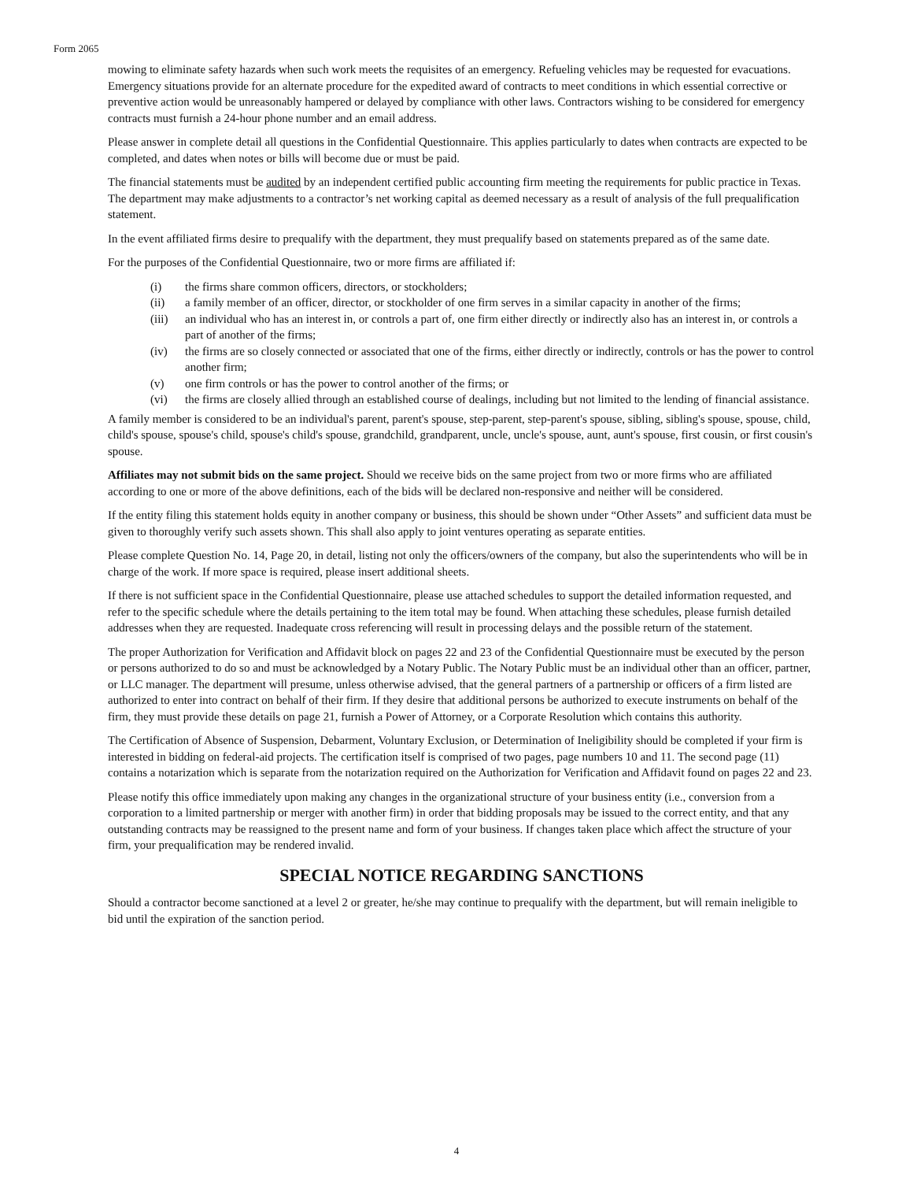Form 2065
mowing to eliminate safety hazards when such work meets the requisites of an emergency. Refueling vehicles may be requested for evacuations. Emergency situations provide for an alternate procedure for the expedited award of contracts to meet conditions in which essential corrective or preventive action would be unreasonably hampered or delayed by compliance with other laws. Contractors wishing to be considered for emergency contracts must furnish a 24-hour phone number and an email address.
Please answer in complete detail all questions in the Confidential Questionnaire. This applies particularly to dates when contracts are expected to be completed, and dates when notes or bills will become due or must be paid.
The financial statements must be audited by an independent certified public accounting firm meeting the requirements for public practice in Texas. The department may make adjustments to a contractor’s net working capital as deemed necessary as a result of analysis of the full prequalification statement.
In the event affiliated firms desire to prequalify with the department, they must prequalify based on statements prepared as of the same date.
For the purposes of the Confidential Questionnaire, two or more firms are affiliated if:
(i) the firms share common officers, directors, or stockholders;
(ii) a family member of an officer, director, or stockholder of one firm serves in a similar capacity in another of the firms;
(iii) an individual who has an interest in, or controls a part of, one firm either directly or indirectly also has an interest in, or controls a part of another of the firms;
(iv) the firms are so closely connected or associated that one of the firms, either directly or indirectly, controls or has the power to control another firm;
(v) one firm controls or has the power to control another of the firms; or
(vi) the firms are closely allied through an established course of dealings, including but not limited to the lending of financial assistance.
A family member is considered to be an individual's parent, parent's spouse, step-parent, step-parent's spouse, sibling, sibling's spouse, spouse, child, child's spouse, spouse's child, spouse's child's spouse, grandchild, grandparent, uncle, uncle's spouse, aunt, aunt's spouse, first cousin, or first cousin's spouse.
Affiliates may not submit bids on the same project. Should we receive bids on the same project from two or more firms who are affiliated according to one or more of the above definitions, each of the bids will be declared non-responsive and neither will be considered.
If the entity filing this statement holds equity in another company or business, this should be shown under “Other Assets” and sufficient data must be given to thoroughly verify such assets shown. This shall also apply to joint ventures operating as separate entities.
Please complete Question No. 14, Page 20, in detail, listing not only the officers/owners of the company, but also the superintendents who will be in charge of the work. If more space is required, please insert additional sheets.
If there is not sufficient space in the Confidential Questionnaire, please use attached schedules to support the detailed information requested, and refer to the specific schedule where the details pertaining to the item total may be found. When attaching these schedules, please furnish detailed addresses when they are requested. Inadequate cross referencing will result in processing delays and the possible return of the statement.
The proper Authorization for Verification and Affidavit block on pages 22 and 23 of the Confidential Questionnaire must be executed by the person or persons authorized to do so and must be acknowledged by a Notary Public. The Notary Public must be an individual other than an officer, partner, or LLC manager. The department will presume, unless otherwise advised, that the general partners of a partnership or officers of a firm listed are authorized to enter into contract on behalf of their firm. If they desire that additional persons be authorized to execute instruments on behalf of the firm, they must provide these details on page 21, furnish a Power of Attorney, or a Corporate Resolution which contains this authority.
The Certification of Absence of Suspension, Debarment, Voluntary Exclusion, or Determination of Ineligibility should be completed if your firm is interested in bidding on federal-aid projects. The certification itself is comprised of two pages, page numbers 10 and 11. The second page (11) contains a notarization which is separate from the notarization required on the Authorization for Verification and Affidavit found on pages 22 and 23.
Please notify this office immediately upon making any changes in the organizational structure of your business entity (i.e., conversion from a corporation to a limited partnership or merger with another firm) in order that bidding proposals may be issued to the correct entity, and that any outstanding contracts may be reassigned to the present name and form of your business. If changes taken place which affect the structure of your firm, your prequalification may be rendered invalid.
SPECIAL NOTICE REGARDING SANCTIONS
Should a contractor become sanctioned at a level 2 or greater, he/she may continue to prequalify with the department, but will remain ineligible to bid until the expiration of the sanction period.
4